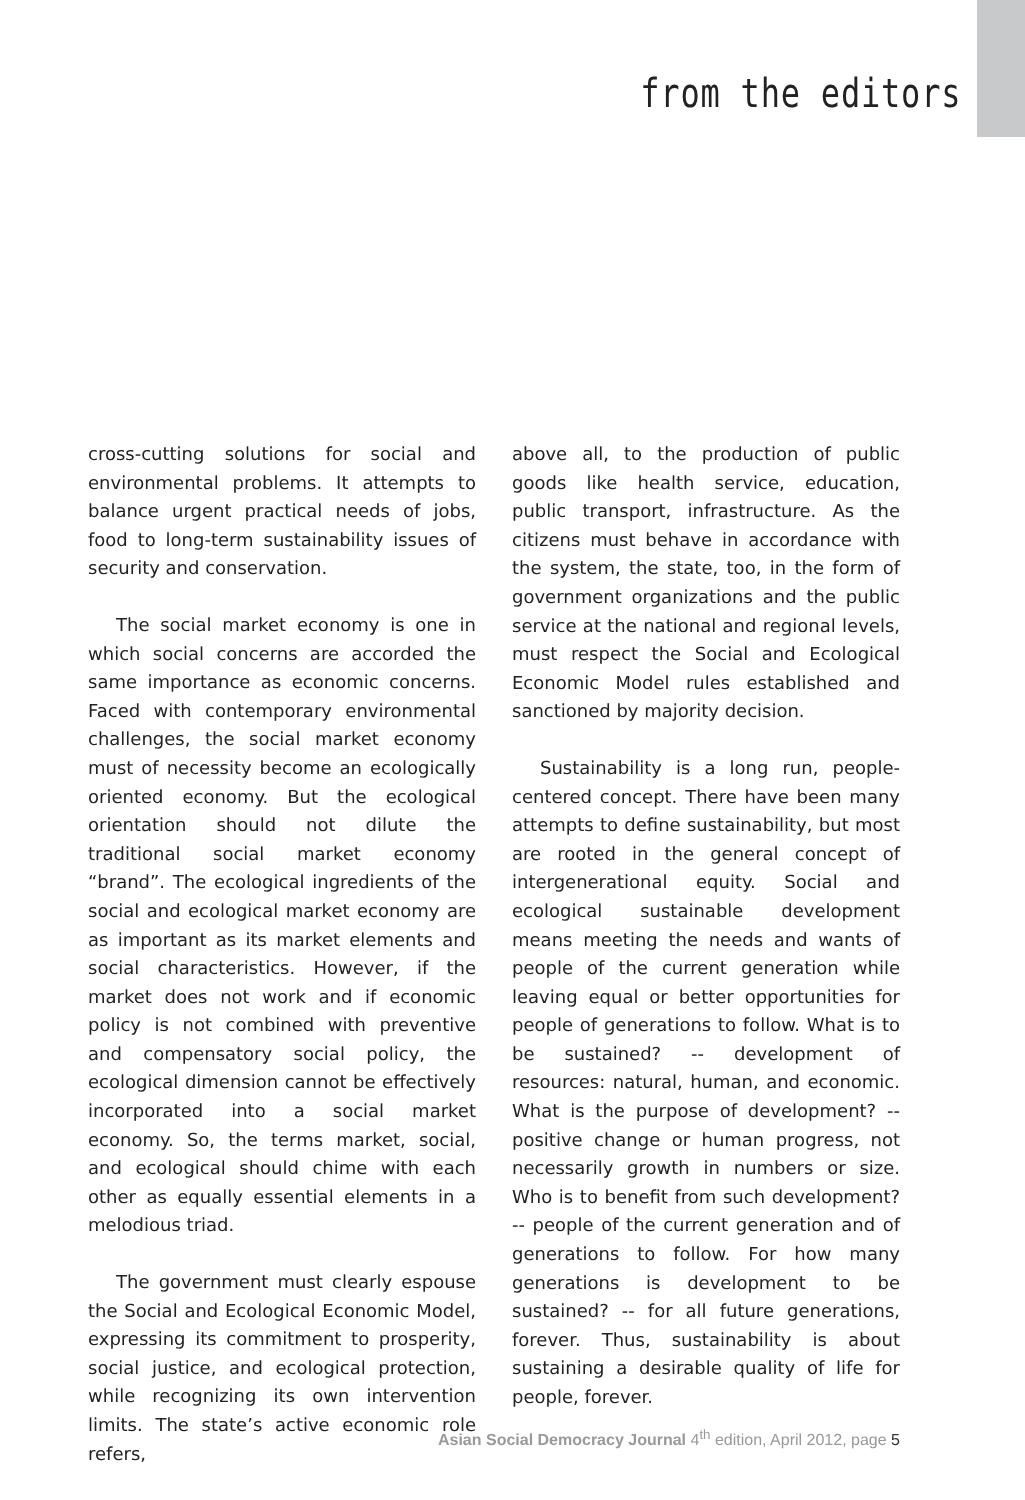from the editors
cross-cutting solutions for social and environmental problems. It attempts to balance urgent practical needs of jobs, food to long-term sustainability issues of security and conservation.
The social market economy is one in which social concerns are accorded the same importance as economic concerns. Faced with contemporary environmental challenges, the social market economy must of necessity become an ecologically oriented economy. But the ecological orientation should not dilute the traditional social market economy “brand”. The ecological ingredients of the social and ecological market economy are as important as its market elements and social characteristics. However, if the market does not work and if economic policy is not combined with preventive and compensatory social policy, the ecological dimension cannot be effectively incorporated into a social market economy. So, the terms market, social, and ecological should chime with each other as equally essential elements in a melodious triad.
The government must clearly espouse the Social and Ecological Economic Model, expressing its commitment to prosperity, social justice, and ecological protection, while recognizing its own intervention limits. The state’s active economic role refers,
above all, to the production of public goods like health service, education, public transport, infrastructure. As the citizens must behave in accordance with the system, the state, too, in the form of government organizations and the public service at the national and regional levels, must respect the Social and Ecological Economic Model rules established and sanctioned by majority decision.
Sustainability is a long run, people-centered concept. There have been many attempts to define sustainability, but most are rooted in the general concept of intergenerational equity. Social and ecological sustainable development means meeting the needs and wants of people of the current generation while leaving equal or better opportunities for people of generations to follow. What is to be sustained? -- development of resources: natural, human, and economic. What is the purpose of development? -- positive change or human progress, not necessarily growth in numbers or size. Who is to benefit from such development? -- people of the current generation and of generations to follow. For how many generations is development to be sustained? -- for all future generations, forever. Thus, sustainability is about sustaining a desirable quality of life for people, forever.
Asian Social Democracy Journal 4<sup>th</sup> edition, April 2012, page 5